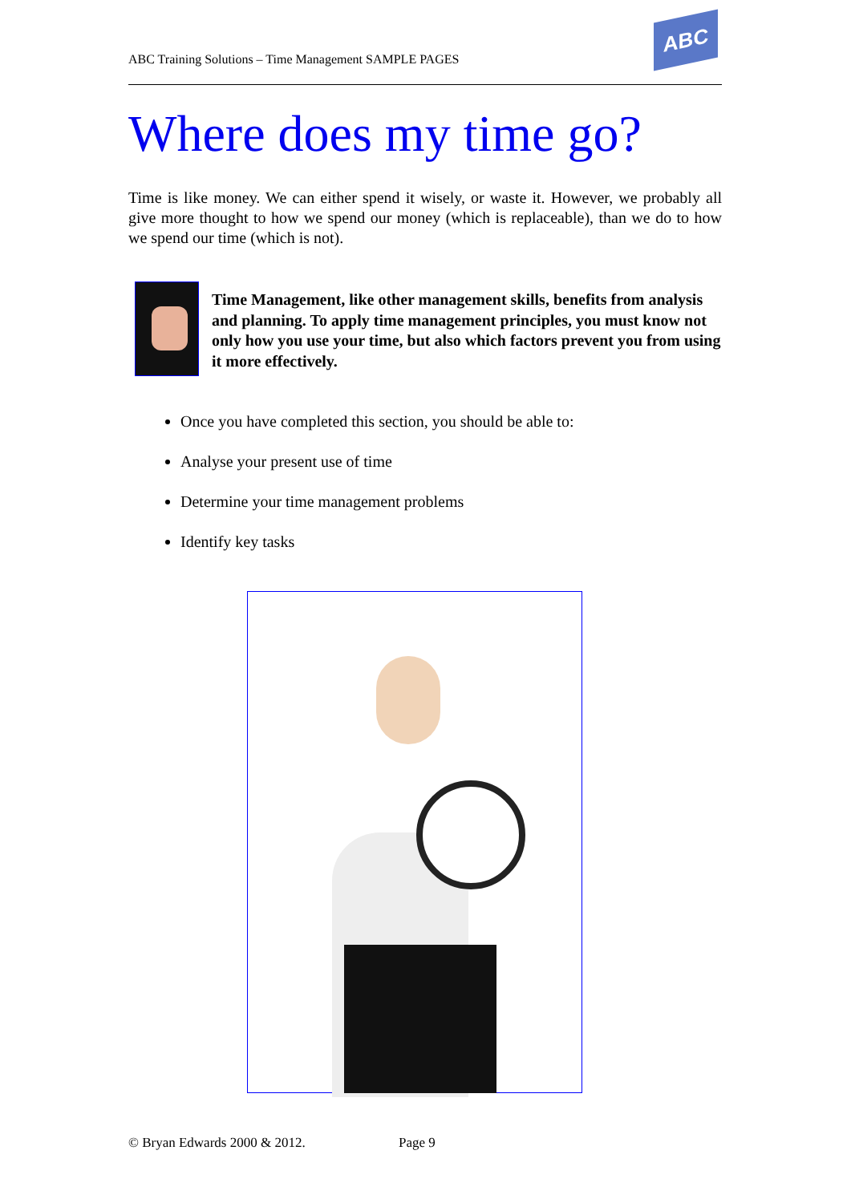ABC Training Solutions – Time Management SAMPLE PAGES
ABC
Where does my time go?
Time is like money. We can either spend it wisely, or waste it. However, we probably all give more thought to how we spend our money (which is replaceable), than we do to how we spend our time (which is not).
Time Management, like other management skills, benefits from analysis and planning. To apply time management principles, you must know not only how you use your time, but also which factors prevent you from using it more effectively.
Once you have completed this section, you should be able to:
Analyse your present use of time
Determine your time management problems
Identify key tasks
© Bryan Edwards 2000 & 2012. Page 9